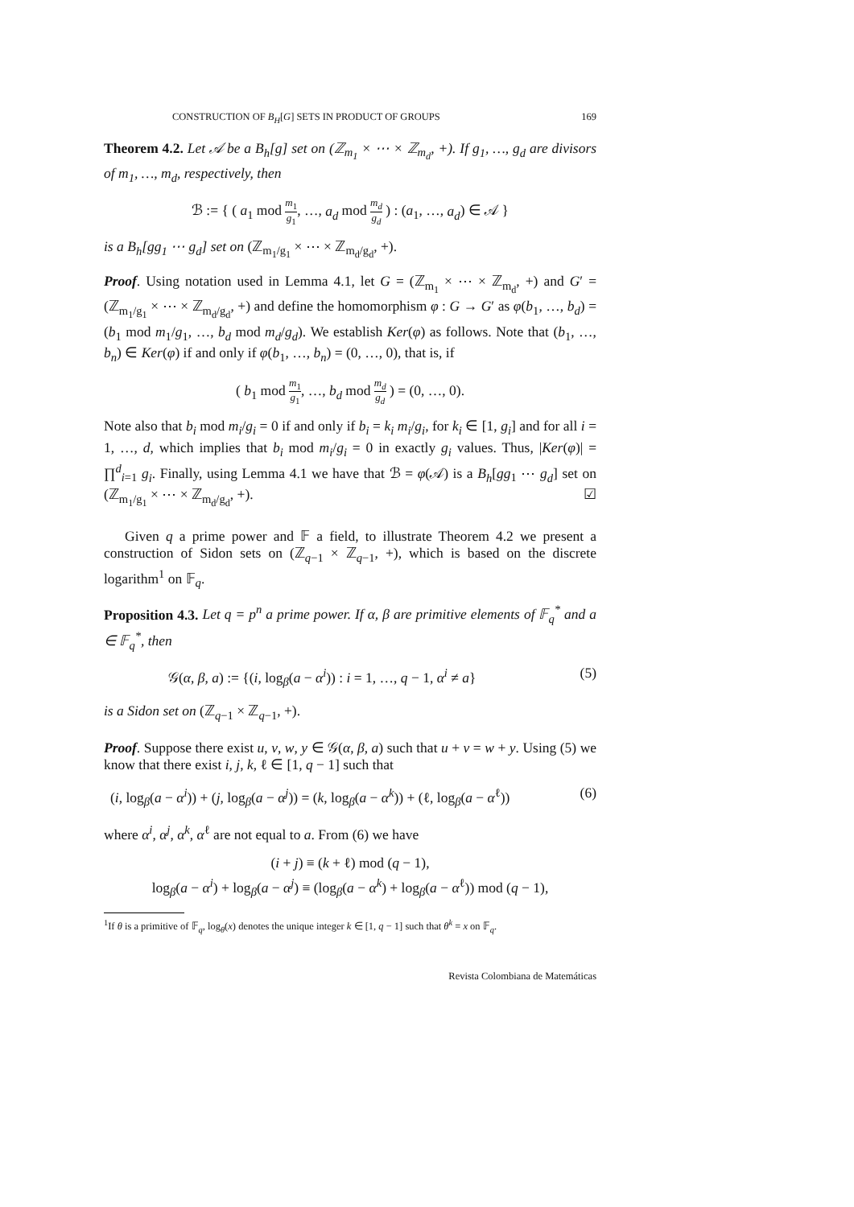CONSTRUCTION OF B<sub>H</sub>[G] SETS IN PRODUCT OF GROUPS 169
Theorem 4.2. Let 𝒜 be a B<sub>h</sub>[g] set on (ℤ<sub>m<sub>1</sub></sub> × ⋯ × ℤ<sub>m<sub>d</sub></sub>, +). If g<sub>1</sub>, …, g<sub>d</sub> are divisors of m<sub>1</sub>, …, m<sub>d</sub>, respectively, then
ℬ := { ( a<sub>1</sub> mod m<sub>1</sub> g<sub>1</sub>, …, a<sub>d</sub> mod m<sub>d</sub> g<sub>d</sub> ) : (a<sub>1</sub>, …, a<sub>d</sub>) ∈ 𝒜 }
is a B<sub>h</sub>[gg<sub>1</sub> ⋯ g<sub>d</sub>] set on (ℤ<sub>m<sub>1</sub>/g<sub>1</sub></sub> × ⋯ × ℤ<sub>m<sub>d</sub>/g<sub>d</sub></sub>, +).
Proof. Using notation used in Lemma 4.1, let G = (ℤ<sub>m<sub>1</sub></sub> × ⋯ × ℤ<sub>m<sub>d</sub></sub>, +) and G′ = (ℤ<sub>m<sub>1</sub>/g<sub>1</sub></sub> × ⋯ × ℤ<sub>m<sub>d</sub>/g<sub>d</sub></sub>, +) and define the homomorphism φ : G → G′ as φ(b<sub>1</sub>, …, b<sub>d</sub>) = (b<sub>1</sub> mod m<sub>1</sub>/g<sub>1</sub>, …, b<sub>d</sub> mod m<sub>d</sub>/g<sub>d</sub>). We establish Ker(φ) as follows. Note that (b<sub>1</sub>, …, b<sub>n</sub>) ∈ Ker(φ) if and only if φ(b<sub>1</sub>, …, b<sub>n</sub>) = (0, …, 0), that is, if
( b<sub>1</sub> mod m<sub>1</sub> g<sub>1</sub>, …, b<sub>d</sub> mod m<sub>d</sub> g<sub>d</sub> ) = (0, …, 0).
Note also that b<sub>i</sub> mod m<sub>i</sub>/g<sub>i</sub> = 0 if and only if b<sub>i</sub> = k<sub>i</sub> m<sub>i</sub>/g<sub>i</sub>, for k<sub>i</sub> ∈ [1, g<sub>i</sub>] and for all i = 1, …, d, which implies that b<sub>i</sub> mod m<sub>i</sub>/g<sub>i</sub> = 0 in exactly g<sub>i</sub> values. Thus, |Ker(φ)| = ∏<sup>d</sup><sub>i=1</sub> g<sub>i</sub>. Finally, using Lemma 4.1 we have that ℬ = φ(𝒜) is a B<sub>h</sub>[gg<sub>1</sub> ⋯ g<sub>d</sub>] set on (ℤ<sub>m<sub>1</sub>/g<sub>1</sub></sub> × ⋯ × ℤ<sub>m<sub>d</sub>/g<sub>d</sub></sub>, +). ☑
Given q a prime power and 𝔽 a field, to illustrate Theorem 4.2 we present a construction of Sidon sets on (ℤ<sub>q−1</sub> × ℤ<sub>q−1</sub>, +), which is based on the discrete logarithm<sup>1</sup> on 𝔽<sub>q</sub>.
Proposition 4.3. Let q = p<sup>n</sup> a prime power. If α, β are primitive elements of 𝔽<sub>q</sub><sup>*</sup> and a ∈ 𝔽<sub>q</sub><sup>*</sup>, then
𝒢(α, β, a) := {(i, log<sub>β</sub>(a − α<sup>i</sup>)) : i = 1, …, q − 1, α<sup>i</sup> ≠ a} (5)
is a Sidon set on (ℤ<sub>q−1</sub> × ℤ<sub>q−1</sub>, +).
Proof. Suppose there exist u, v, w, y ∈ 𝒢(α, β, a) such that u + v = w + y. Using (5) we know that there exist i, j, k, ℓ ∈ [1, q − 1] such that
(i, log<sub>β</sub>(a − α<sup>i</sup>)) + (j, log<sub>β</sub>(a − α<sup>j</sup>)) = (k, log<sub>β</sub>(a − α<sup>k</sup>)) + (ℓ, log<sub>β</sub>(a − α<sup>ℓ</sup>)) (6)
where α<sup>i</sup>, α<sup>j</sup>, α<sup>k</sup>, α<sup>ℓ</sup> are not equal to a. From (6) we have
(i + j) ≡ (k + ℓ) mod (q − 1),
log<sub>β</sub>(a − α<sup>i</sup>) + log<sub>β</sub>(a − α<sup>j</sup>) ≡ (log<sub>β</sub>(a − α<sup>k</sup>) + log<sub>β</sub>(a − α<sup>ℓ</sup>)) mod (q − 1),
<sup>1</sup> If θ is a primitive of 𝔽<sub>q</sub>, log<sub>θ</sub>(x) denotes the unique integer k ∈ [1, q − 1] such that θ<sup>k</sup> = x on 𝔽<sub>q</sub>.
Revista Colombiana de Matemáticas